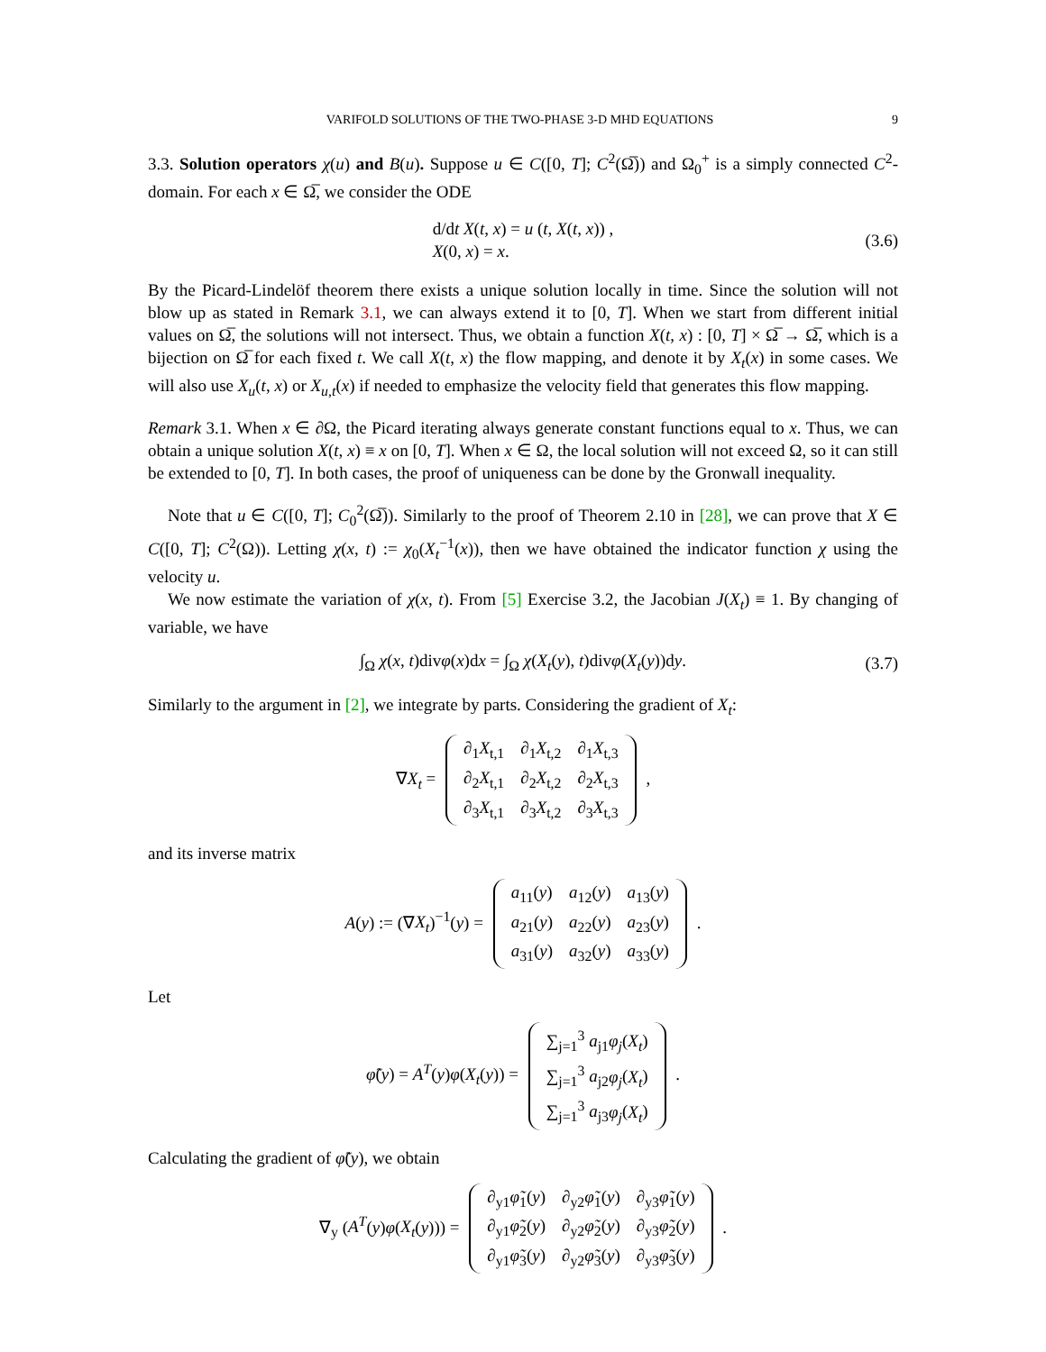VARIFOLD SOLUTIONS OF THE TWO-PHASE 3-D MHD EQUATIONS 9
3.3. Solution operators χ(u) and B(u). Suppose u ∈ C([0, T]; C<sup>2</sup>(Ω̅)) and Ω<sub>0</sub><sup>+</sup> is a simply connected C<sup>2</sup>-domain. For each x ∈ Ω̅, we consider the ODE
d/dt X(t, x) = u (t, X(t, x)) ,
X(0, x) = x.
(3.6)
By the Picard-Lindelöf theorem there exists a unique solution locally in time. Since the solution will not blow up as stated in Remark 3.1, we can always extend it to [0, T]. When we start from different initial values on Ω̅, the solutions will not intersect. Thus, we obtain a function X(t, x) : [0, T] × Ω̅ → Ω̅, which is a bijection on Ω̅ for each fixed t. We call X(t, x) the flow mapping, and denote it by X<sub>t</sub>(x) in some cases. We will also use X<sub>u</sub>(t, x) or X<sub>u,t</sub>(x) if needed to emphasize the velocity field that generates this flow mapping.
Remark 3.1. When x ∈ ∂Ω, the Picard iterating always generate constant functions equal to x. Thus, we can obtain a unique solution X(t, x) ≡ x on [0, T]. When x ∈ Ω, the local solution will not exceed Ω, so it can still be extended to [0, T]. In both cases, the proof of uniqueness can be done by the Gronwall inequality.
Note that u ∈ C([0, T]; C<sub>0</sub><sup>2</sup>(Ω̅)). Similarly to the proof of Theorem 2.10 in [28], we can prove that X ∈ C([0, T]; C<sup>2</sup>(Ω)). Letting χ(x, t) := χ<sub>0</sub>(X<sub>t</sub><sup>−1</sup>(x)), then we have obtained the indicator function χ using the velocity u.
We now estimate the variation of χ(x, t). From [5] Exercise 3.2, the Jacobian J(X<sub>t</sub>) ≡ 1. By changing of variable, we have
∫<sub>Ω</sub> χ(x, t)divφ(x)dx = ∫<sub>Ω</sub> χ(X<sub>t</sub>(y), t)divφ(X<sub>t</sub>(y))dy.
(3.7)
Similarly to the argument in [2], we integrate by parts. Considering the gradient of X<sub>t</sub>:
∇X<sub>t</sub> =
| ∂<sub>1</sub> X<sub>t,1</sub> | ∂<sub>1</sub> X<sub>t,2</sub> | ∂<sub>1</sub> X<sub>t,3</sub> |
| ∂<sub>2</sub> X<sub>t,1</sub> | ∂<sub>2</sub> X<sub>t,2</sub> | ∂<sub>2</sub> X<sub>t,3</sub> |
| ∂<sub>3</sub> X<sub>t,1</sub> | ∂<sub>3</sub> X<sub>t,2</sub> | ∂<sub>3</sub> X<sub>t,3</sub> |
,
and its inverse matrix
A(y) := (∇X<sub>t</sub>)<sup>−1</sup>(y) =
| a<sub>11</sub>( y ) | a<sub>12</sub>( y ) | a<sub>13</sub>( y ) |
| a<sub>21</sub>( y ) | a<sub>22</sub>( y ) | a<sub>23</sub>( y ) |
| a<sub>31</sub>( y ) | a<sub>32</sub>( y ) | a<sub>33</sub>( y ) |
.
Let
φ̃(y) = A<sup>T</sup>(y)φ(X<sub>t</sub>(y)) =
| ∑<sub>j=1</sub><sup>3</sup> a<sub>j1</sub> φ<sub>j</sub> ( X<sub>t</sub> ) |
| ∑<sub>j=1</sub><sup>3</sup> a<sub>j2</sub> φ<sub>j</sub> ( X<sub>t</sub> ) |
| ∑<sub>j=1</sub><sup>3</sup> a<sub>j3</sub> φ<sub>j</sub> ( X<sub>t</sub> ) |
.
Calculating the gradient of φ̃(y), we obtain
∇<sub>y</sub> (A<sup>T</sup>(y)φ(X<sub>t</sub>(y))) =
| ∂<sub>y1</sub> φ̃<sub>1</sub>( y ) | ∂<sub>y2</sub> φ̃<sub>1</sub>( y ) | ∂<sub>y3</sub> φ̃<sub>1</sub>( y ) |
| ∂<sub>y1</sub> φ̃<sub>2</sub>( y ) | ∂<sub>y2</sub> φ̃<sub>2</sub>( y ) | ∂<sub>y3</sub> φ̃<sub>2</sub>( y ) |
| ∂<sub>y1</sub> φ̃<sub>3</sub>( y ) | ∂<sub>y2</sub> φ̃<sub>3</sub>( y ) | ∂<sub>y3</sub> φ̃<sub>3</sub>( y ) |
.